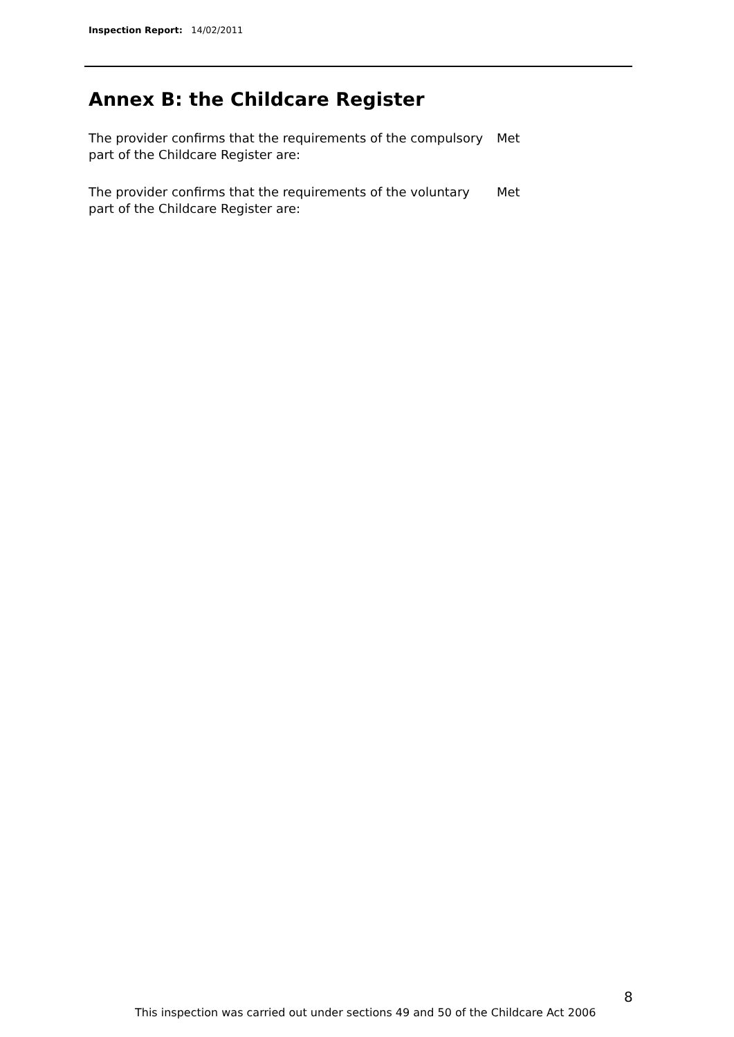Inspection Report: 14/02/2011
Annex B: the Childcare Register
The provider confirms that the requirements of the compulsory part of the Childcare Register are:
Met
The provider confirms that the requirements of the voluntary part of the Childcare Register are:
Met
8
This inspection was carried out under sections 49 and 50 of the Childcare Act 2006